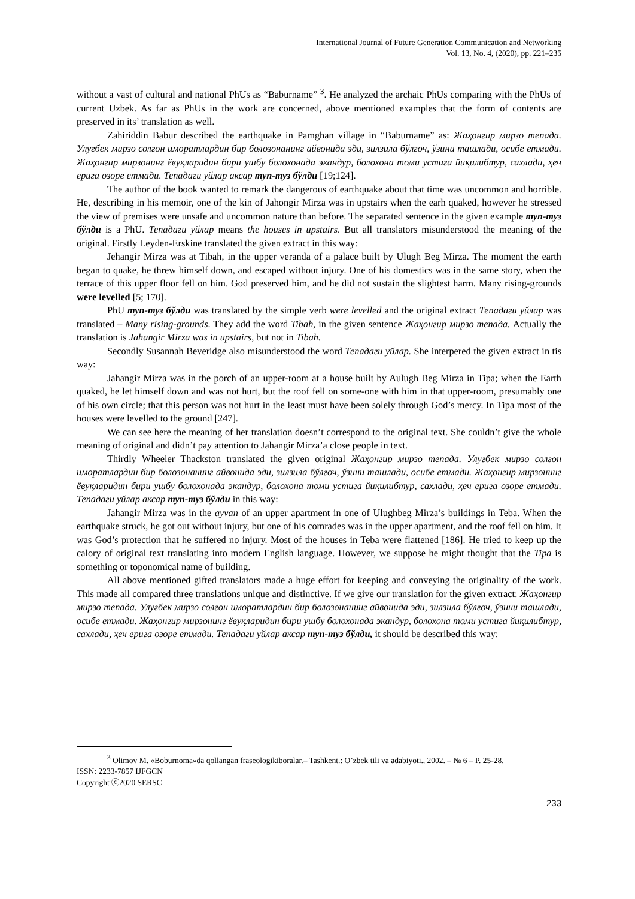International Journal of Future Generation Communication and Networking
Vol. 13, No. 4, (2020), pp. 221–235
without a vast of cultural and national PhUs as “Baburname” <sup>3</sup>. He analyzed the archaic PhUs comparing with the PhUs of current Uzbek. As far as PhUs in the work are concerned, above mentioned examples that the form of contents are preserved in its’ translation as well.
Zahiriddin Babur described the earthquake in Pamghan village in “Baburname” as: Жаҳонгир мирзо тепада. Улуғбек мирзо солғон иморатлардин бир болозонанинг айвонида эди, зилзила бўлғоч, ўзини ташлади, осибе етмади. Жаҳонгир мирзонинг ёвуқларидин бири ушбу болохонада экандур, болохона томи устига йиқилибтур, сахлади, ҳеч ерига озоре етмади. Тепадаги уйлар аксар туп-туз бўлди [19;124].
The author of the book wanted to remark the dangerous of earthquake about that time was uncommon and horrible. He, describing in his memoir, one of the kin of Jahongir Mirza was in upstairs when the earh quaked, however he stressed the view of premises were unsafe and uncommon nature than before. The separated sentence in the given example туп-туз бўлди is a PhU. Тепадаги уйлар means the houses in upstairs. But all translators misunderstood the meaning of the original. Firstly Leyden-Erskine translated the given extract in this way:
Jehangir Mirza was at Tibah, in the upper veranda of a palace built by Ulugh Beg Mirza. The moment the earth began to quake, he threw himself down, and escaped without injury. One of his domestics was in the same story, when the terrace of this upper floor fell on him. God preserved him, and he did not sustain the slightest harm. Many rising-grounds were levelled [5; 170].
PhU туп-туз бўлди was translated by the simple verb were levelled and the original extract Тепадаги уйлар was translated – Many rising-grounds. They add the word Tibah, in the given sentence Жаҳонгир мирзо тепада. Actually the translation is Jahangir Mirza was in upstairs, but not in Tibah.
Secondly Susannah Beveridge also misunderstood the word Тепадаги уйлар. She interpered the given extract in tis way:
Jahangir Mirza was in the porch of an upper-room at a house built by Aulugh Beg Mirza in Tipa; when the Earth quaked, he let himself down and was not hurt, but the roof fell on some-one with him in that upper-room, presumably one of his own circle; that this person was not hurt in the least must have been solely through God’s mercy. In Tipa most of the houses were levelled to the ground [247].
We can see here the meaning of her translation doesn’t correspond to the original text. She couldn’t give the whole meaning of original and didn’t pay attention to Jahangir Mirza’a close people in text.
Thirdly Wheeler Thackston translated the given original Жаҳонгир мирзо тепада. Улуғбек мирзо солғон иморатлардин бир болозонанинг айвонида эди, зилзила бўлғоч, ўзини ташлади, осибе етмади. Жаҳонгир мирзонинг ёвуқларидин бири ушбу болохонада экандур, болохона томи устига йиқилибтур, сахлади, ҳеч ерига озоре етмади. Тепадаги уйлар аксар туп-туз бўлди in this way:
Jahangir Mirza was in the ayvan of an upper apartment in one of Ulughbeg Mirza’s buildings in Teba. When the earthquake struck, he got out without injury, but one of his comrades was in the upper apartment, and the roof fell on him. It was God’s protection that he suffered no injury. Most of the houses in Teba were flattened [186]. He tried to keep up the calory of original text translating into modern English language. However, we suppose he might thought that the Tipa is something or toponomical name of building.
All above mentioned gifted translators made a huge effort for keeping and conveying the originality of the work. This made all compared three translations unique and distinctive. If we give our translation for the given extract: Жаҳонгир мирзо тепада. Улуғбек мирзо солғон иморатлардин бир болозонанинг айвонида эди, зилзила бўлғоч, ўзини ташлади, осибе етмади. Жаҳонгир мирзонинг ёвуқларидин бири ушбу болохонада экандур, болохона томи устига йиқилибтур, сахлади, ҳеч ерига озоре етмади. Тепадаги уйлар аксар туп-туз бўлди, it should be described this way:
<sup>3</sup> Olimov M. «Boburnoma»da qollangan fraseologikiboralar.– Tashkent.: O’zbek tili va adabiyoti., 2002. – № 6 – P. 25-28.
ISSN: 2233-7857 IJFGCN
Copyright ⓒ2020 SERSC
233